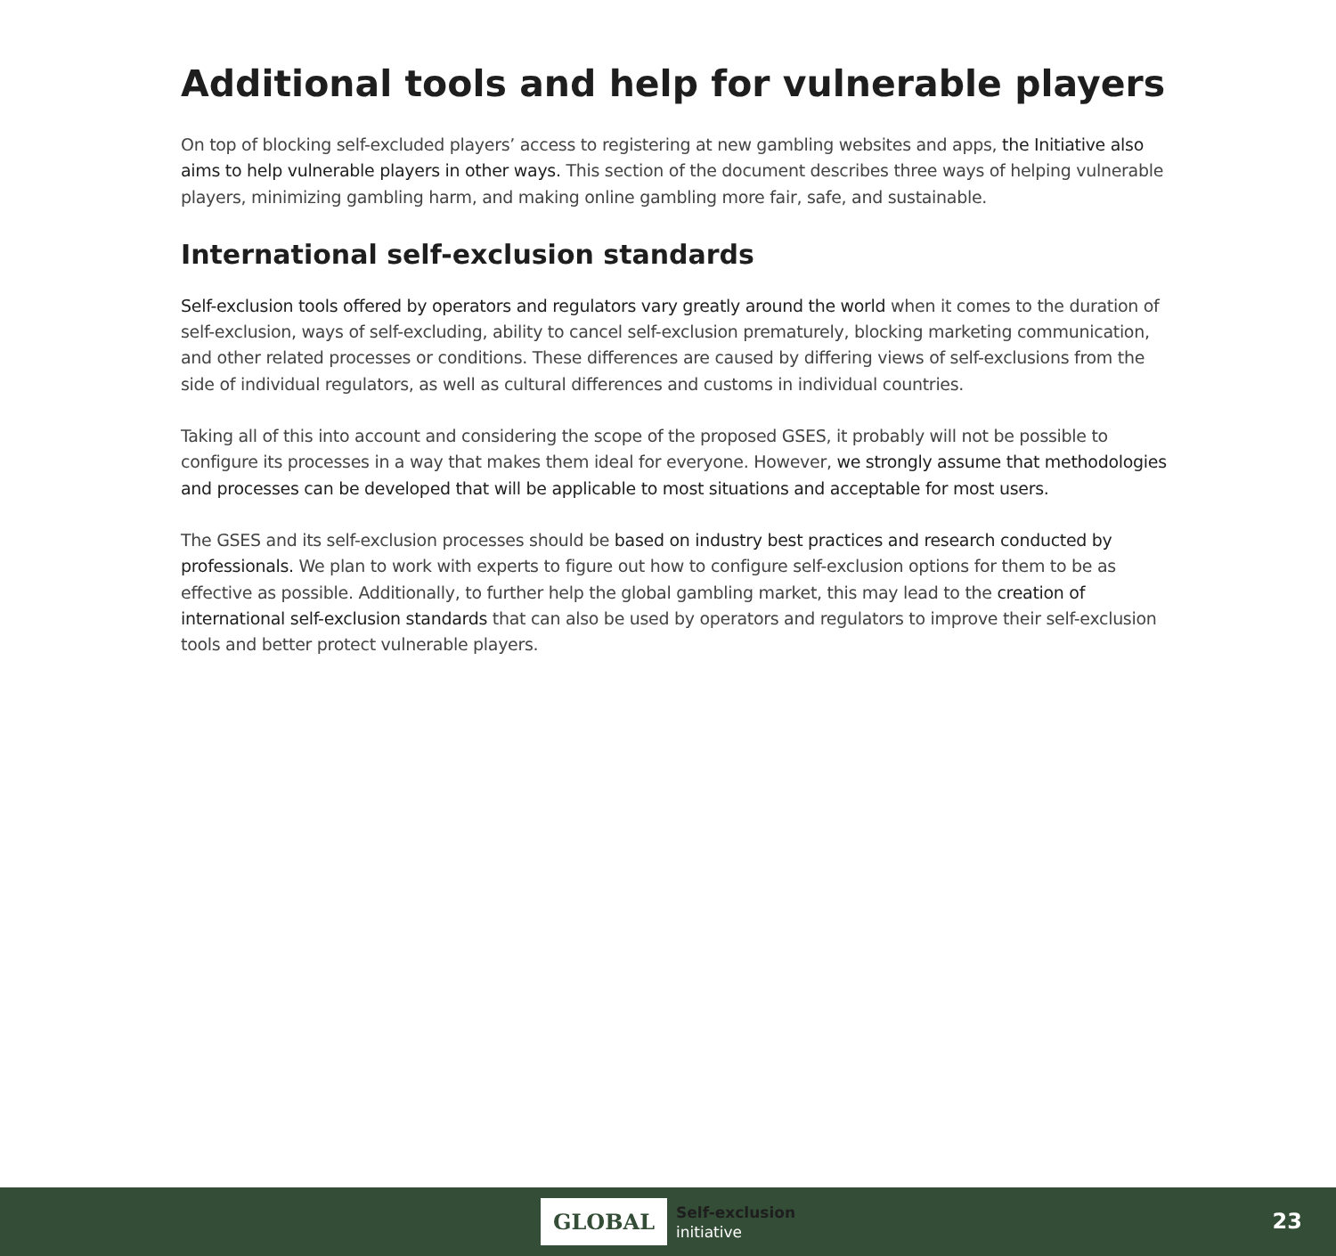Additional tools and help for vulnerable players
On top of blocking self-excluded players’ access to registering at new gambling websites and apps, the Initiative also aims to help vulnerable players in other ways. This section of the document describes three ways of helping vulnerable players, minimizing gambling harm, and making online gambling more fair, safe, and sustainable.
International self-exclusion standards
Self-exclusion tools offered by operators and regulators vary greatly around the world when it comes to the duration of self-exclusion, ways of self-excluding, ability to cancel self-exclusion prematurely, blocking marketing communication, and other related processes or conditions. These differences are caused by differing views of self-exclusions from the side of individual regulators, as well as cultural differences and customs in individual countries.
Taking all of this into account and considering the scope of the proposed GSES, it probably will not be possible to configure its processes in a way that makes them ideal for everyone. However, we strongly assume that methodologies and processes can be developed that will be applicable to most situations and acceptable for most users.
The GSES and its self-exclusion processes should be based on industry best practices and research conducted by professionals. We plan to work with experts to figure out how to configure self-exclusion options for them to be as effective as possible. Additionally, to further help the global gambling market, this may lead to the creation of international self-exclusion standards that can also be used by operators and regulators to improve their self-exclusion tools and better protect vulnerable players.
GLOBAL
Self-exclusion
initiative
23